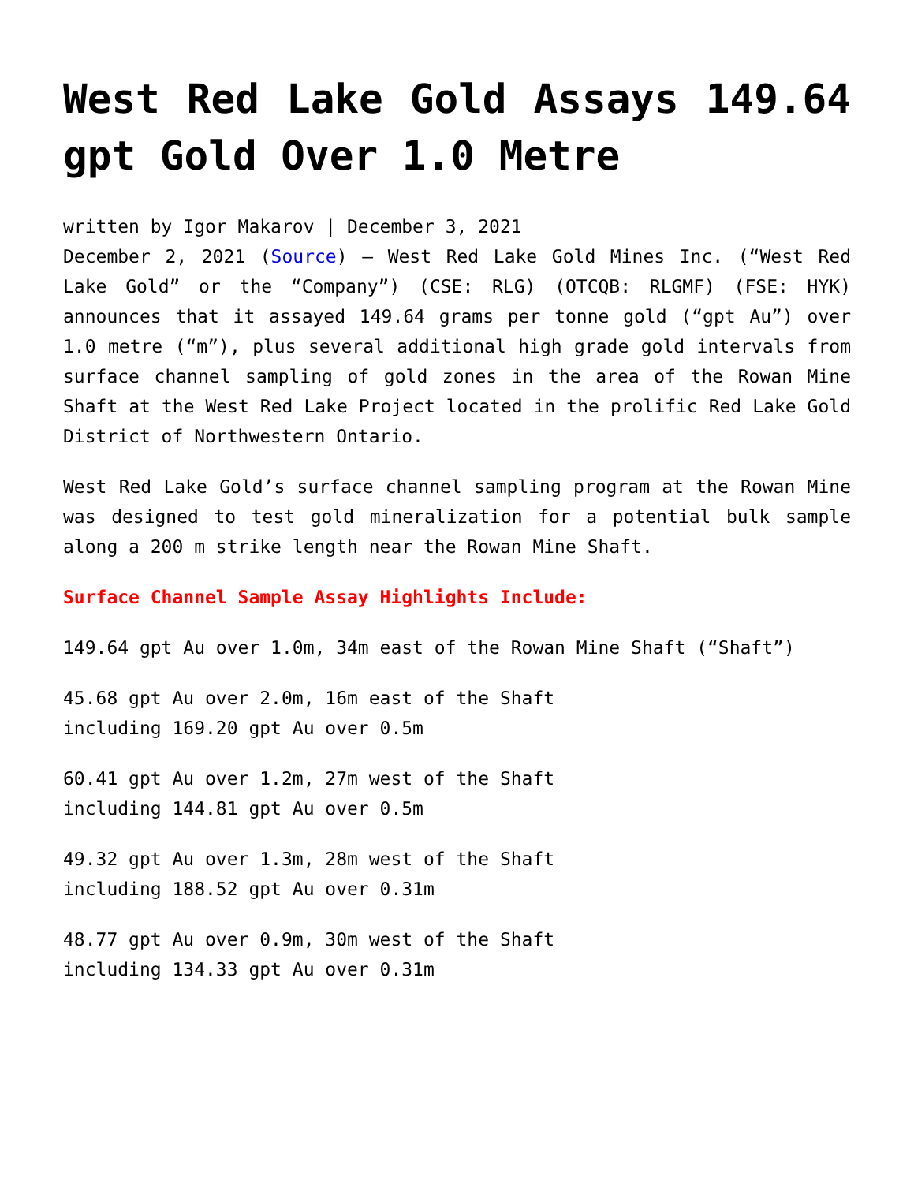West Red Lake Gold Assays 149.64 gpt Gold Over 1.0 Metre
written by Igor Makarov | December 3, 2021
December 2, 2021 (Source) – West Red Lake Gold Mines Inc. (“West Red Lake Gold” or the “Company”) (CSE: RLG) (OTCQB: RLGMF) (FSE: HYK) announces that it assayed 149.64 grams per tonne gold (“gpt Au”) over 1.0 metre (“m”), plus several additional high grade gold intervals from surface channel sampling of gold zones in the area of the Rowan Mine Shaft at the West Red Lake Project located in the prolific Red Lake Gold District of Northwestern Ontario.
West Red Lake Gold’s surface channel sampling program at the Rowan Mine was designed to test gold mineralization for a potential bulk sample along a 200 m strike length near the Rowan Mine Shaft.
Surface Channel Sample Assay Highlights Include:
149.64 gpt Au over 1.0m, 34m east of the Rowan Mine Shaft (“Shaft”)
45.68 gpt Au over 2.0m, 16m east of the Shaft
including 169.20 gpt Au over 0.5m
60.41 gpt Au over 1.2m, 27m west of the Shaft
including 144.81 gpt Au over 0.5m
49.32 gpt Au over 1.3m, 28m west of the Shaft
including 188.52 gpt Au over 0.31m
48.77 gpt Au over 0.9m, 30m west of the Shaft
including 134.33 gpt Au over 0.31m